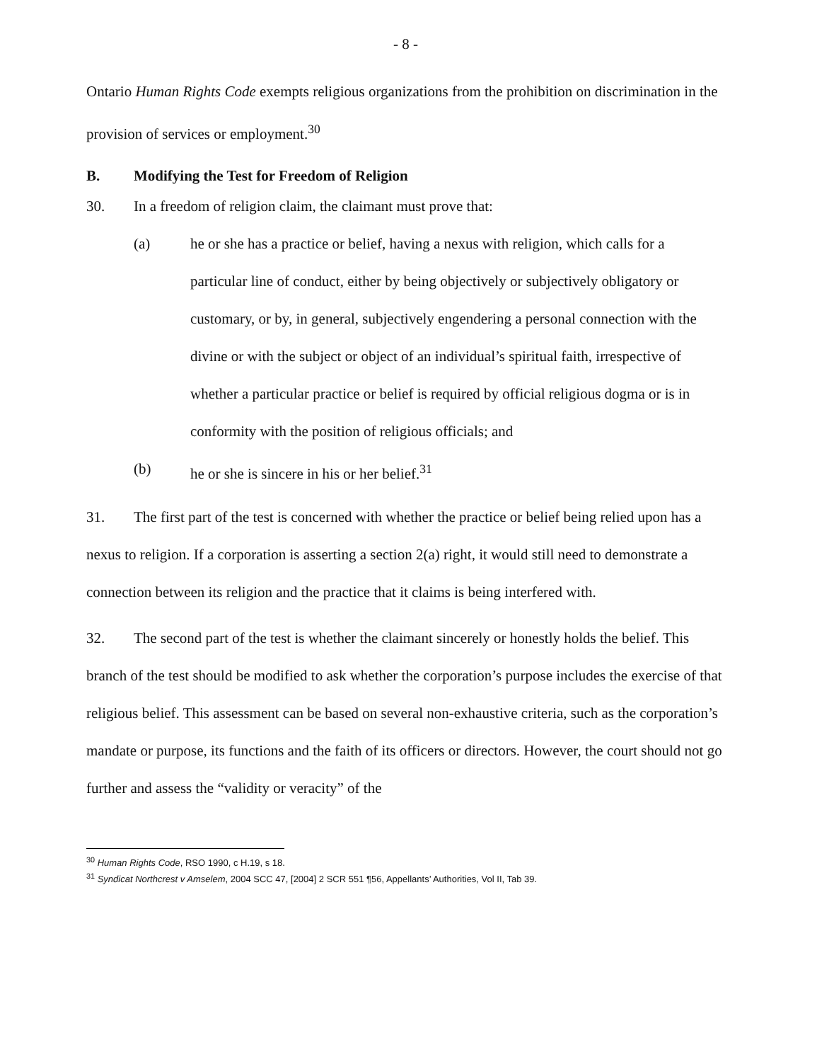- 8 -
Ontario Human Rights Code exempts religious organizations from the prohibition on discrimination in the provision of services or employment.<sup>30</sup>
B. Modifying the Test for Freedom of Religion
30. In a freedom of religion claim, the claimant must prove that:
(a) he or she has a practice or belief, having a nexus with religion, which calls for a particular line of conduct, either by being objectively or subjectively obligatory or customary, or by, in general, subjectively engendering a personal connection with the divine or with the subject or object of an individual’s spiritual faith, irrespective of whether a particular practice or belief is required by official religious dogma or is in conformity with the position of religious officials; and
(b) he or she is sincere in his or her belief.<sup>31</sup>
31. The first part of the test is concerned with whether the practice or belief being relied upon has a nexus to religion. If a corporation is asserting a section 2(a) right, it would still need to demonstrate a connection between its religion and the practice that it claims is being interfered with.
32. The second part of the test is whether the claimant sincerely or honestly holds the belief. This branch of the test should be modified to ask whether the corporation’s purpose includes the exercise of that religious belief. This assessment can be based on several non-exhaustive criteria, such as the corporation’s mandate or purpose, its functions and the faith of its officers or directors. However, the court should not go further and assess the “validity or veracity” of the
<sup>30</sup> Human Rights Code, RSO 1990, c H.19, s 18.
<sup>31</sup> Syndicat Northcrest v Amselem, 2004 SCC 47, [2004] 2 SCR 551 ¶56, Appellants’ Authorities, Vol II, Tab 39.